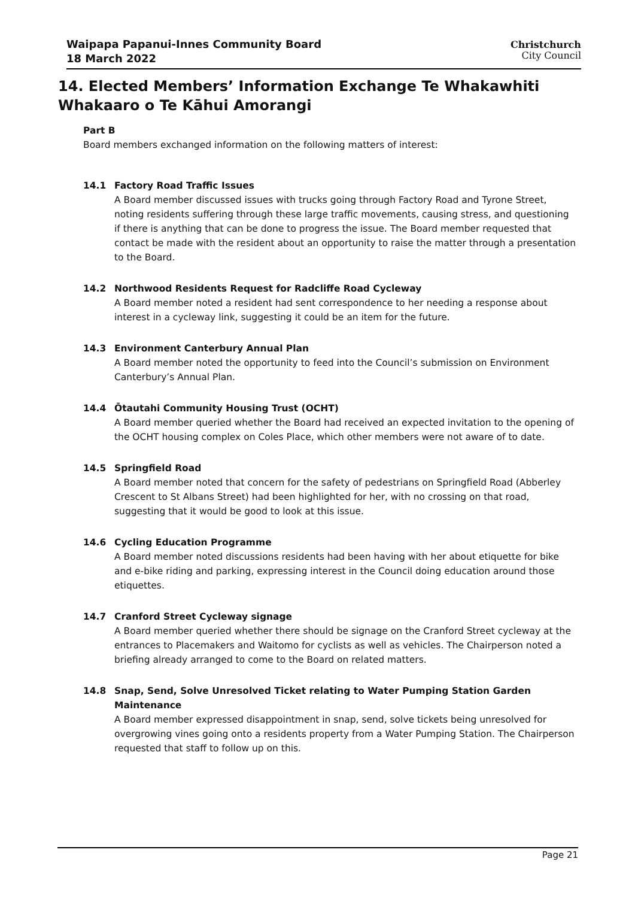Waipapa Papanui-Innes Community Board
18 March 2022
Christchurch
City Council
14. Elected Members’ Information Exchange Te Whakawhiti Whakaaro o Te Kāhui Amorangi
Part B
Board members exchanged information on the following matters of interest:
14.1 Factory Road Traffic Issues
A Board member discussed issues with trucks going through Factory Road and Tyrone Street, noting residents suffering through these large traffic movements, causing stress, and questioning if there is anything that can be done to progress the issue. The Board member requested that contact be made with the resident about an opportunity to raise the matter through a presentation to the Board.
14.2 Northwood Residents Request for Radcliffe Road Cycleway
A Board member noted a resident had sent correspondence to her needing a response about interest in a cycleway link, suggesting it could be an item for the future.
14.3 Environment Canterbury Annual Plan
A Board member noted the opportunity to feed into the Council’s submission on Environment Canterbury’s Annual Plan.
14.4 Ōtautahi Community Housing Trust (OCHT)
A Board member queried whether the Board had received an expected invitation to the opening of the OCHT housing complex on Coles Place, which other members were not aware of to date.
14.5 Springfield Road
A Board member noted that concern for the safety of pedestrians on Springfield Road (Abberley Crescent to St Albans Street) had been highlighted for her, with no crossing on that road, suggesting that it would be good to look at this issue.
14.6 Cycling Education Programme
A Board member noted discussions residents had been having with her about etiquette for bike and e-bike riding and parking, expressing interest in the Council doing education around those etiquettes.
14.7 Cranford Street Cycleway signage
A Board member queried whether there should be signage on the Cranford Street cycleway at the entrances to Placemakers and Waitomo for cyclists as well as vehicles. The Chairperson noted a briefing already arranged to come to the Board on related matters.
14.8 Snap, Send, Solve Unresolved Ticket relating to Water Pumping Station Garden Maintenance
A Board member expressed disappointment in snap, send, solve tickets being unresolved for overgrowing vines going onto a residents property from a Water Pumping Station. The Chairperson requested that staff to follow up on this.
Page 21